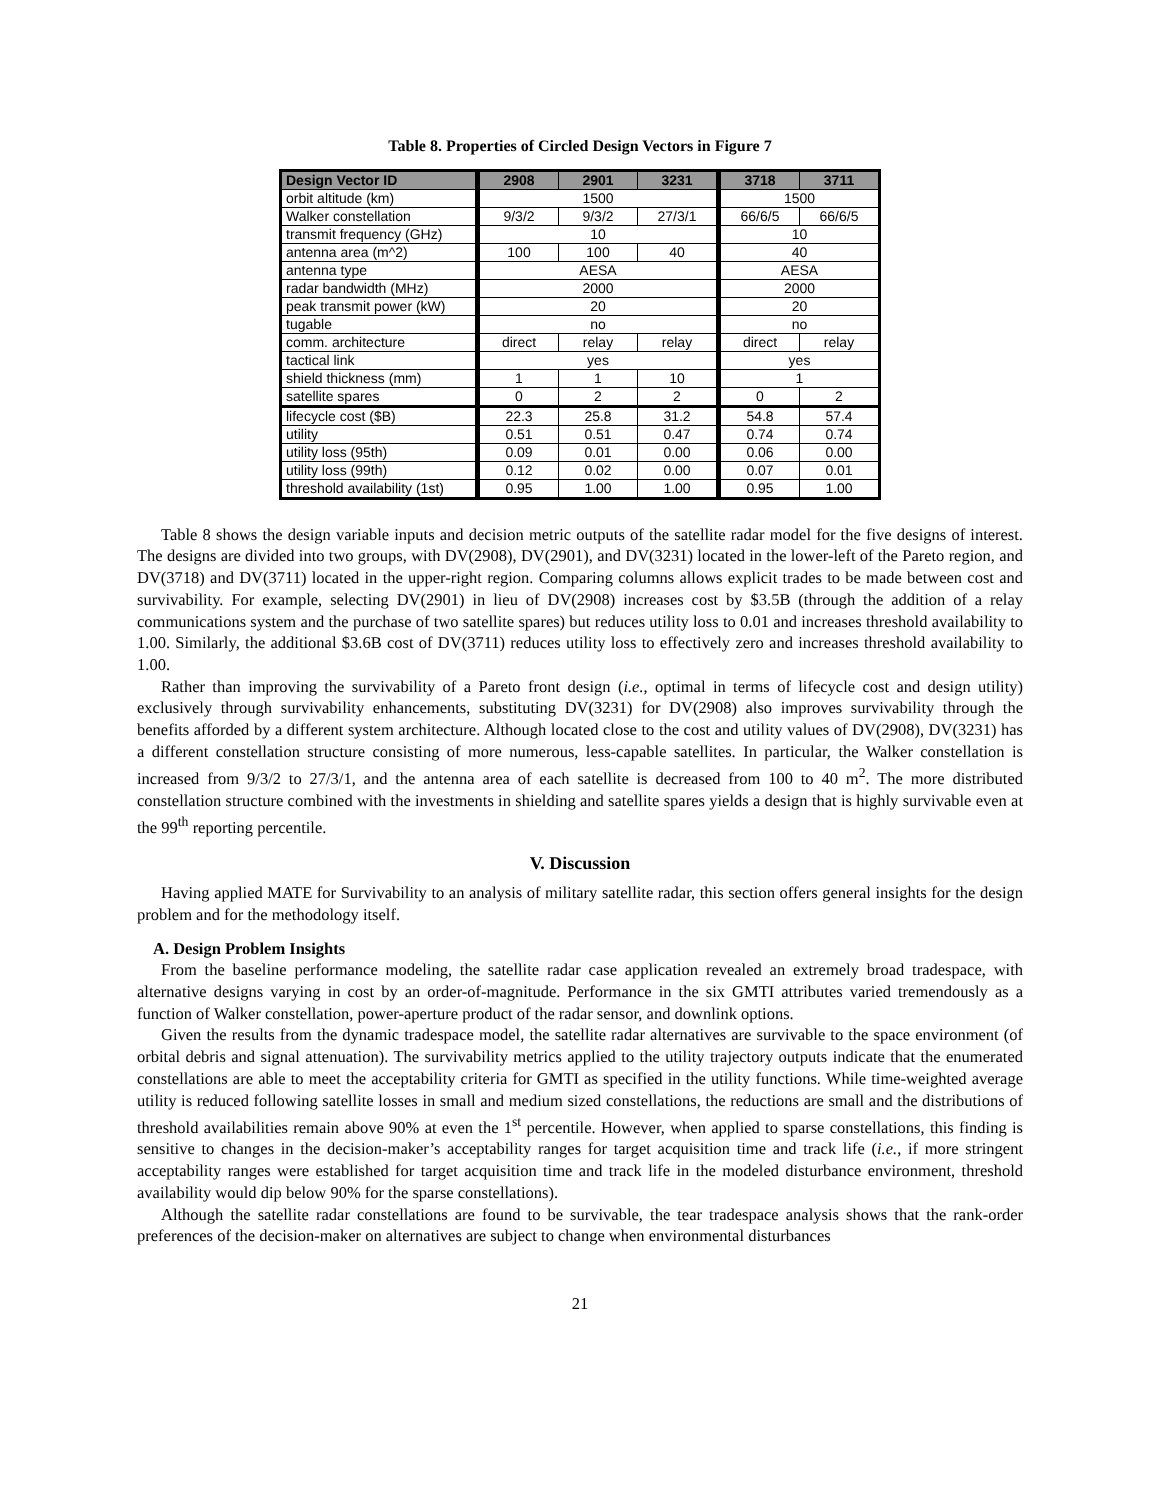Table 8. Properties of Circled Design Vectors in Figure 7
| Design Vector ID | 2908 | 2901 | 3231 | 3718 | 3711 |
| --- | --- | --- | --- | --- | --- |
| orbit altitude (km) | 1500 | | | 1500 | |
| Walker constellation | 9/3/2 | 9/3/2 | 27/3/1 | 66/6/5 | 66/6/5 |
| transmit frequency (GHz) | 10 | | | 10 | |
| antenna area (m^2) | 100 | 100 | 40 | 40 | |
| antenna type | AESA | | | AESA | |
| radar bandwidth (MHz) | 2000 | | | 2000 | |
| peak transmit power (kW) | 20 | | | 20 | |
| tugable | no | | | no | |
| comm. architecture | direct | relay | relay | direct | relay |
| tactical link | yes | | | yes | |
| shield thickness (mm) | 1 | 1 | 10 | 1 | |
| satellite spares | 0 | 2 | 2 | 0 | 2 |
| lifecycle cost ($B) | 22.3 | 25.8 | 31.2 | 54.8 | 57.4 |
| utility | 0.51 | 0.51 | 0.47 | 0.74 | 0.74 |
| utility loss (95th) | 0.09 | 0.01 | 0.00 | 0.06 | 0.00 |
| utility loss (99th) | 0.12 | 0.02 | 0.00 | 0.07 | 0.01 |
| threshold availability (1st) | 0.95 | 1.00 | 1.00 | 0.95 | 1.00 |
Table 8 shows the design variable inputs and decision metric outputs of the satellite radar model for the five designs of interest. The designs are divided into two groups, with DV(2908), DV(2901), and DV(3231) located in the lower-left of the Pareto region, and DV(3718) and DV(3711) located in the upper-right region. Comparing columns allows explicit trades to be made between cost and survivability. For example, selecting DV(2901) in lieu of DV(2908) increases cost by $3.5B (through the addition of a relay communications system and the purchase of two satellite spares) but reduces utility loss to 0.01 and increases threshold availability to 1.00. Similarly, the additional $3.6B cost of DV(3711) reduces utility loss to effectively zero and increases threshold availability to 1.00.
Rather than improving the survivability of a Pareto front design (i.e., optimal in terms of lifecycle cost and design utility) exclusively through survivability enhancements, substituting DV(3231) for DV(2908) also improves survivability through the benefits afforded by a different system architecture. Although located close to the cost and utility values of DV(2908), DV(3231) has a different constellation structure consisting of more numerous, less-capable satellites. In particular, the Walker constellation is increased from 9/3/2 to 27/3/1, and the antenna area of each satellite is decreased from 100 to 40 m<sup>2</sup>. The more distributed constellation structure combined with the investments in shielding and satellite spares yields a design that is highly survivable even at the 99<sup>th</sup> reporting percentile.
V. Discussion
Having applied MATE for Survivability to an analysis of military satellite radar, this section offers general insights for the design problem and for the methodology itself.
A. Design Problem Insights
From the baseline performance modeling, the satellite radar case application revealed an extremely broad tradespace, with alternative designs varying in cost by an order-of-magnitude. Performance in the six GMTI attributes varied tremendously as a function of Walker constellation, power-aperture product of the radar sensor, and downlink options.
Given the results from the dynamic tradespace model, the satellite radar alternatives are survivable to the space environment (of orbital debris and signal attenuation). The survivability metrics applied to the utility trajectory outputs indicate that the enumerated constellations are able to meet the acceptability criteria for GMTI as specified in the utility functions. While time-weighted average utility is reduced following satellite losses in small and medium sized constellations, the reductions are small and the distributions of threshold availabilities remain above 90% at even the 1<sup>st</sup> percentile. However, when applied to sparse constellations, this finding is sensitive to changes in the decision-maker’s acceptability ranges for target acquisition time and track life (i.e., if more stringent acceptability ranges were established for target acquisition time and track life in the modeled disturbance environment, threshold availability would dip below 90% for the sparse constellations).
Although the satellite radar constellations are found to be survivable, the tear tradespace analysis shows that the rank-order preferences of the decision-maker on alternatives are subject to change when environmental disturbances
21